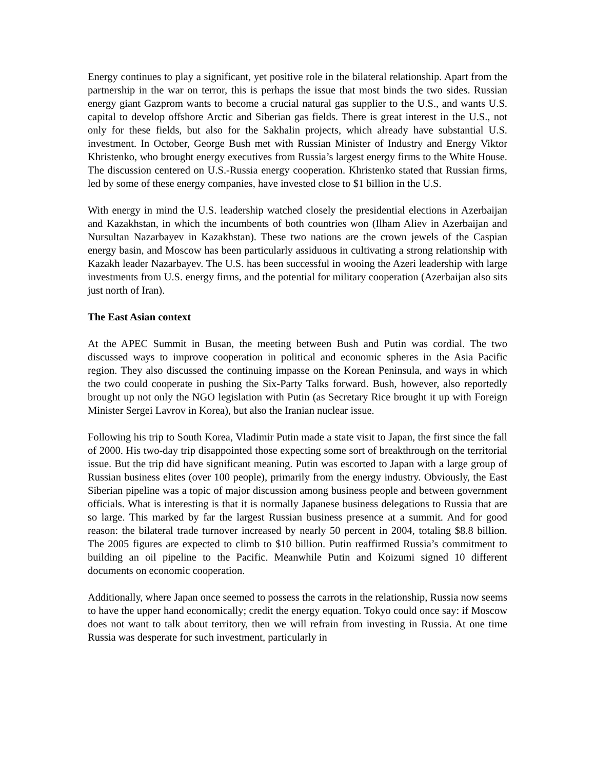Energy continues to play a significant, yet positive role in the bilateral relationship. Apart from the partnership in the war on terror, this is perhaps the issue that most binds the two sides. Russian energy giant Gazprom wants to become a crucial natural gas supplier to the U.S., and wants U.S. capital to develop offshore Arctic and Siberian gas fields. There is great interest in the U.S., not only for these fields, but also for the Sakhalin projects, which already have substantial U.S. investment. In October, George Bush met with Russian Minister of Industry and Energy Viktor Khristenko, who brought energy executives from Russia’s largest energy firms to the White House. The discussion centered on U.S.-Russia energy cooperation. Khristenko stated that Russian firms, led by some of these energy companies, have invested close to $1 billion in the U.S.
With energy in mind the U.S. leadership watched closely the presidential elections in Azerbaijan and Kazakhstan, in which the incumbents of both countries won (Ilham Aliev in Azerbaijan and Nursultan Nazarbayev in Kazakhstan). These two nations are the crown jewels of the Caspian energy basin, and Moscow has been particularly assiduous in cultivating a strong relationship with Kazakh leader Nazarbayev. The U.S. has been successful in wooing the Azeri leadership with large investments from U.S. energy firms, and the potential for military cooperation (Azerbaijan also sits just north of Iran).
The East Asian context
At the APEC Summit in Busan, the meeting between Bush and Putin was cordial. The two discussed ways to improve cooperation in political and economic spheres in the Asia Pacific region. They also discussed the continuing impasse on the Korean Peninsula, and ways in which the two could cooperate in pushing the Six-Party Talks forward. Bush, however, also reportedly brought up not only the NGO legislation with Putin (as Secretary Rice brought it up with Foreign Minister Sergei Lavrov in Korea), but also the Iranian nuclear issue.
Following his trip to South Korea, Vladimir Putin made a state visit to Japan, the first since the fall of 2000. His two-day trip disappointed those expecting some sort of breakthrough on the territorial issue. But the trip did have significant meaning. Putin was escorted to Japan with a large group of Russian business elites (over 100 people), primarily from the energy industry. Obviously, the East Siberian pipeline was a topic of major discussion among business people and between government officials. What is interesting is that it is normally Japanese business delegations to Russia that are so large. This marked by far the largest Russian business presence at a summit. And for good reason: the bilateral trade turnover increased by nearly 50 percent in 2004, totaling $8.8 billion. The 2005 figures are expected to climb to $10 billion. Putin reaffirmed Russia’s commitment to building an oil pipeline to the Pacific. Meanwhile Putin and Koizumi signed 10 different documents on economic cooperation.
Additionally, where Japan once seemed to possess the carrots in the relationship, Russia now seems to have the upper hand economically; credit the energy equation. Tokyo could once say: if Moscow does not want to talk about territory, then we will refrain from investing in Russia. At one time Russia was desperate for such investment, particularly in